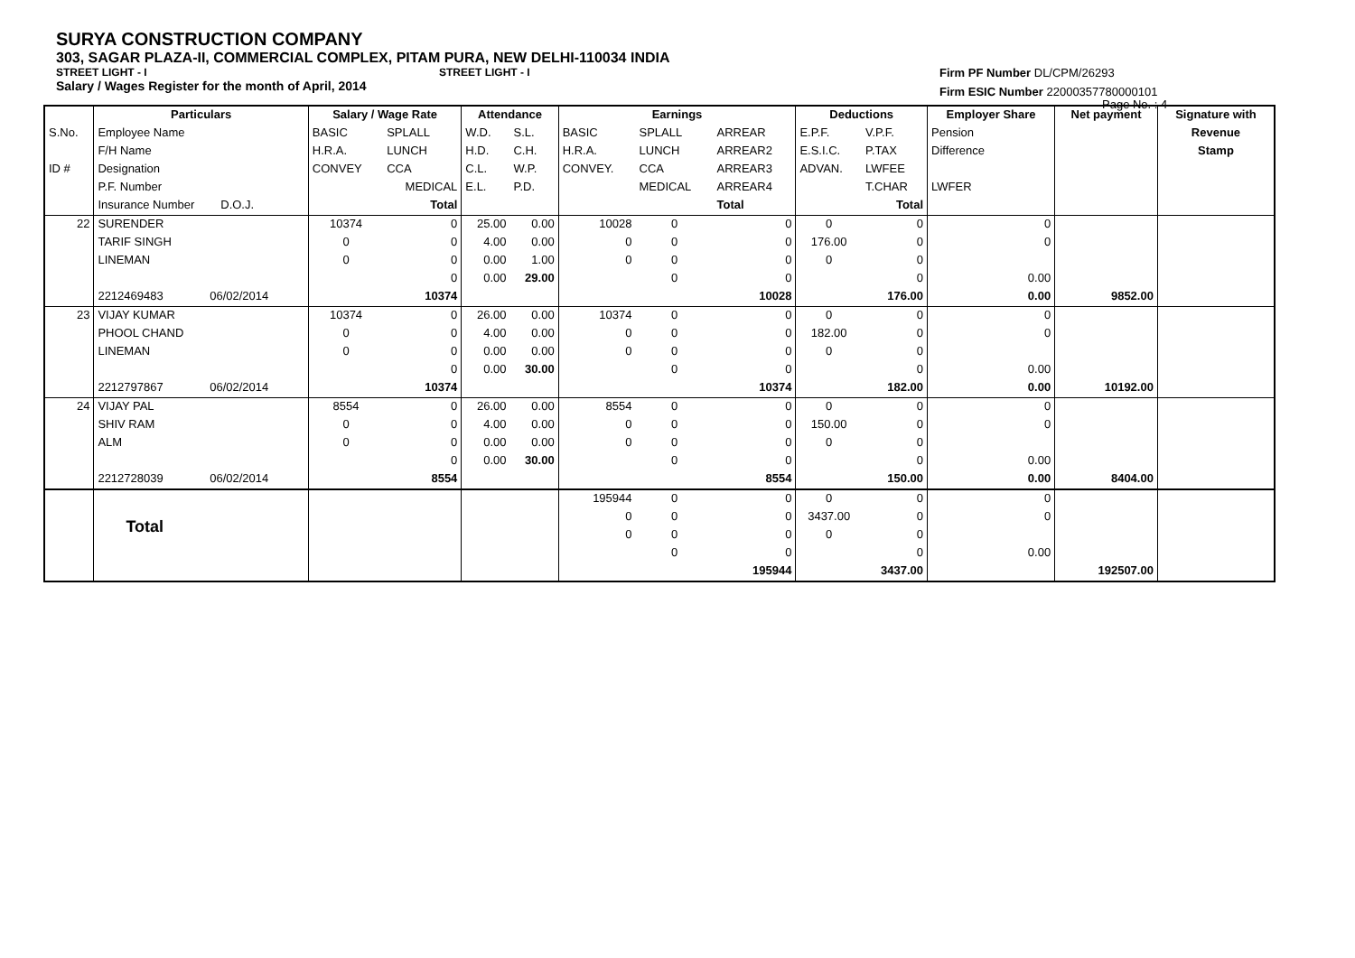SURYA CONSTRUCTION COMPANY
303, SAGAR PLAZA-II, COMMERCIAL COMPLEX, PITAM PURA, NEW DELHI-110034 INDIA
STREET LIGHT - I STREET LIGHT - I
Salary / Wages Register for the month of April, 2014
Firm PF Number DL/CPM/26293
Firm ESIC Number 22000357780000101
Page No. : 4
| | Particulars | | Salary / Wage Rate | | Attendance | | Earnings | | | Deductions | | Employer Share | Net payment | Signature with |
| --- | --- | --- | --- | --- | --- | --- | --- | --- | --- | --- | --- | --- | --- | --- |
| S.No. | Employee Name | | BASIC | SPLALL | W.D. | S.L. | BASIC | SPLALL | ARREAR | E.P.F. | V.P.F. | Pension | | Revenue |
| | F/H Name | | H.R.A. | LUNCH | H.D. | C.H. | H.R.A. | LUNCH | ARREAR2 | E.S.I.C. | P.TAX | Difference | | Stamp |
| ID # | Designation | | CONVEY | CCA | C.L. | W.P. | CONVEY. | CCA | ARREAR3 | ADVAN. | LWFEE | | | |
| | P.F. Number | | | MEDICAL | E.L. | P.D. | | MEDICAL | ARREAR4 | | T.CHAR | LWFER | | |
| | Insurance Number D.O.J. | | | Total | | | | | Total | | Total | | | |
| 22 | SURENDER | | 10374 | 0 | 25.00 | 0.00 | 10028 | 0 | 0 | 0 | 0 | 0 | | |
| | TARIF SINGH | | 0 | 0 | 4.00 | 0.00 | 0 | 0 | 0 | 176.00 | 0 | 0 | | |
| | LINEMAN | | 0 | 0 | 0.00 | 1.00 | 0 | 0 | 0 | 0 | 0 | | | |
| | | | | 0 | 0.00 | 29.00 | | 0 | 0 | | 0 | 0.00 | | |
| | 2212469483 | 06/02/2014 | | 10374 | | | | | 10028 | | 176.00 | 0.00 | 9852.00 | |
| 23 | VIJAY KUMAR | | 10374 | 0 | 26.00 | 0.00 | 10374 | 0 | 0 | 0 | 0 | 0 | | |
| | PHOOL CHAND | | 0 | 0 | 4.00 | 0.00 | 0 | 0 | 0 | 182.00 | 0 | 0 | | |
| | LINEMAN | | 0 | 0 | 0.00 | 0.00 | 0 | 0 | 0 | 0 | 0 | | | |
| | | | | 0 | 0.00 | 30.00 | | 0 | 0 | | 0 | 0.00 | | |
| | 2212797867 | 06/02/2014 | | 10374 | | | | | 10374 | | 182.00 | 0.00 | 10192.00 | |
| 24 | VIJAY PAL | | 8554 | 0 | 26.00 | 0.00 | 8554 | 0 | 0 | 0 | 0 | 0 | | |
| | SHIV RAM | | 0 | 0 | 4.00 | 0.00 | 0 | 0 | 0 | 150.00 | 0 | 0 | | |
| | ALM | | 0 | 0 | 0.00 | 0.00 | 0 | 0 | 0 | 0 | 0 | | | |
| | | | | 0 | 0.00 | 30.00 | | 0 | 0 | | 0 | 0.00 | | |
| | 2212728039 | 06/02/2014 | | 8554 | | | | | 8554 | | 150.00 | 0.00 | 8404.00 | |
| | | | | | | | 195944 | 0 | 0 | 0 | 0 | 0 | | |
| | Total | | | | | | 0 | 0 | 0 | 3437.00 | 0 | 0 | | |
| | | | | | | | 0 | 0 | 0 | 0 | 0 | | | |
| | | | | | | | | 0 | 0 | | 0 | 0.00 | | |
| | | | | | | | | | 195944 | | 3437.00 | | 192507.00 | |